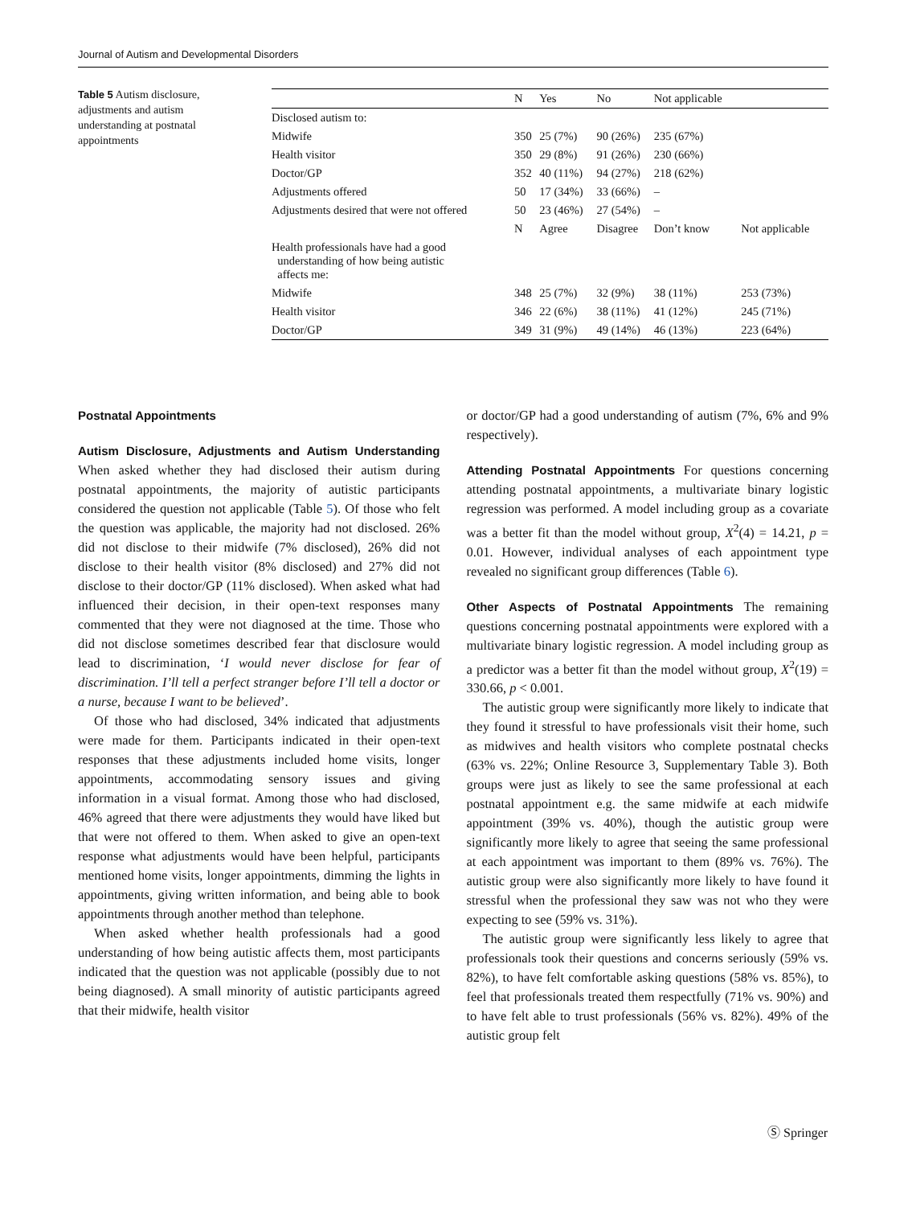Journal of Autism and Developmental Disorders
Table 5 Autism disclosure, adjustments and autism understanding at postnatal appointments
| | N | Yes | No | Not applicable | |
| --- | --- | --- | --- | --- | --- |
| Disclosed autism to: | | | | | |
| Midwife | 350 | 25 (7%) | 90 (26%) | 235 (67%) | |
| Health visitor | 350 | 29 (8%) | 91 (26%) | 230 (66%) | |
| Doctor/GP | 352 | 40 (11%) | 94 (27%) | 218 (62%) | |
| Adjustments offered | 50 | 17 (34%) | 33 (66%) | – | |
| Adjustments desired that were not offered | 50 | 23 (46%) | 27 (54%) | – | |
| | N | Agree | Disagree | Don’t know | Not applicable |
| Health professionals have had a good understanding of how being autistic affects me: | | | | | |
| Midwife | 348 | 25 (7%) | 32 (9%) | 38 (11%) | 253 (73%) |
| Health visitor | 346 | 22 (6%) | 38 (11%) | 41 (12%) | 245 (71%) |
| Doctor/GP | 349 | 31 (9%) | 49 (14%) | 46 (13%) | 223 (64%) |
Postnatal Appointments
Autism Disclosure, Adjustments and Autism Understanding When asked whether they had disclosed their autism during postnatal appointments, the majority of autistic participants considered the question not applicable (Table 5). Of those who felt the question was applicable, the majority had not disclosed. 26% did not disclose to their midwife (7% disclosed), 26% did not disclose to their health visitor (8% disclosed) and 27% did not disclose to their doctor/GP (11% disclosed). When asked what had influenced their decision, in their open-text responses many commented that they were not diagnosed at the time. Those who did not disclose sometimes described fear that disclosure would lead to discrimination, ‘I would never disclose for fear of discrimination. I’ll tell a perfect stranger before I’ll tell a doctor or a nurse, because I want to be believed’.
Of those who had disclosed, 34% indicated that adjustments were made for them. Participants indicated in their open-text responses that these adjustments included home visits, longer appointments, accommodating sensory issues and giving information in a visual format. Among those who had disclosed, 46% agreed that there were adjustments they would have liked but that were not offered to them. When asked to give an open-text response what adjustments would have been helpful, participants mentioned home visits, longer appointments, dimming the lights in appointments, giving written information, and being able to book appointments through another method than telephone.
When asked whether health professionals had a good understanding of how being autistic affects them, most participants indicated that the question was not applicable (possibly due to not being diagnosed). A small minority of autistic participants agreed that their midwife, health visitor
or doctor/GP had a good understanding of autism (7%, 6% and 9% respectively).
Attending Postnatal Appointments For questions concerning attending postnatal appointments, a multivariate binary logistic regression was performed. A model including group as a covariate was a better fit than the model without group, X<sup>2</sup>(4) = 14.21, p = 0.01. However, individual analyses of each appointment type revealed no significant group differences (Table 6).
Other Aspects of Postnatal Appointments The remaining questions concerning postnatal appointments were explored with a multivariate binary logistic regression. A model including group as a predictor was a better fit than the model without group, X<sup>2</sup>(19) = 330.66, p < 0.001.
The autistic group were significantly more likely to indicate that they found it stressful to have professionals visit their home, such as midwives and health visitors who complete postnatal checks (63% vs. 22%; Online Resource 3, Supplementary Table 3). Both groups were just as likely to see the same professional at each postnatal appointment e.g. the same midwife at each midwife appointment (39% vs. 40%), though the autistic group were significantly more likely to agree that seeing the same professional at each appointment was important to them (89% vs. 76%). The autistic group were also significantly more likely to have found it stressful when the professional they saw was not who they were expecting to see (59% vs. 31%).
The autistic group were significantly less likely to agree that professionals took their questions and concerns seriously (59% vs. 82%), to have felt comfortable asking questions (58% vs. 85%), to feel that professionals treated them respectfully (71% vs. 90%) and to have felt able to trust professionals (56% vs. 82%). 49% of the autistic group felt
Ⓢ Springer